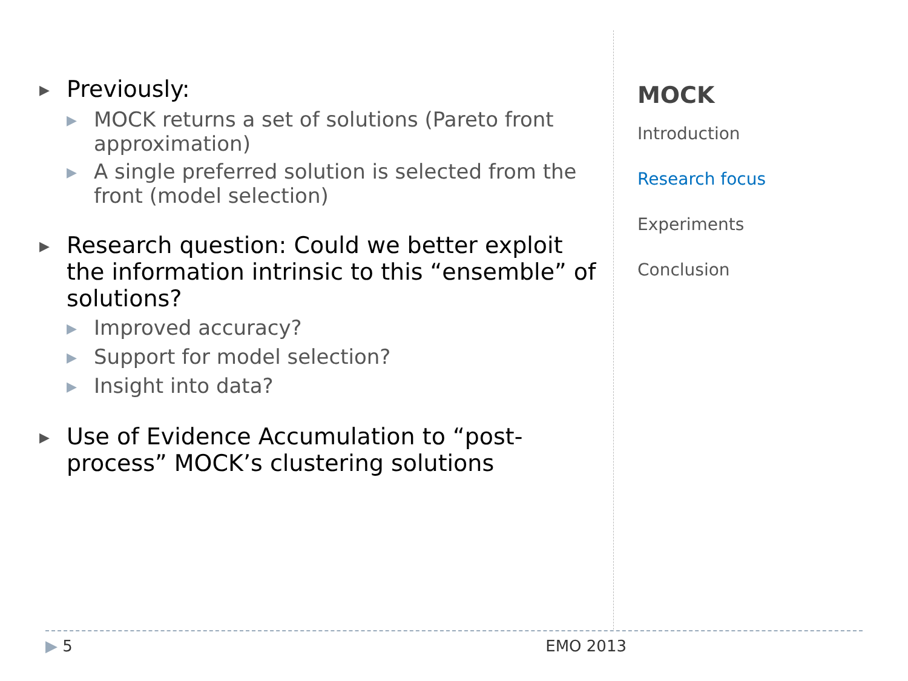▶ Previously:
▶ MOCK returns a set of solutions (Pareto front approximation)
▶ A single preferred solution is selected from the front (model selection)
▶ Research question: Could we better exploit the information intrinsic to this “ensemble” of solutions?
▶ Improved accuracy?
▶ Support for model selection?
▶ Insight into data?
▶ Use of Evidence Accumulation to “post-process” MOCK’s clustering solutions
MOCK
Introduction
Research focus
Experiments
Conclusion
▶ 5 EMO 2013